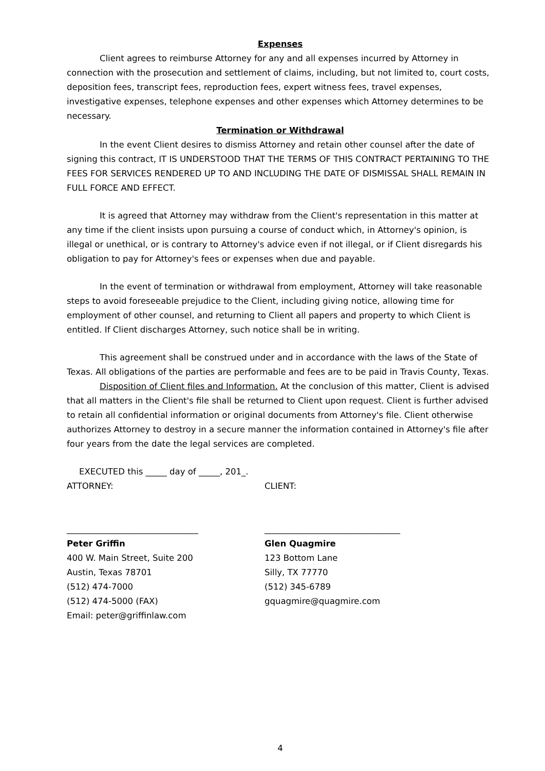Expenses
Client agrees to reimburse Attorney for any and all expenses incurred by Attorney in connection with the prosecution and settlement of claims, including, but not limited to, court costs, deposition fees, transcript fees, reproduction fees, expert witness fees, travel expenses, investigative expenses, telephone expenses and other expenses which Attorney determines to be necessary.
Termination or Withdrawal
In the event Client desires to dismiss Attorney and retain other counsel after the date of signing this contract, IT IS UNDERSTOOD THAT THE TERMS OF THIS CONTRACT PERTAINING TO THE FEES FOR SERVICES RENDERED UP TO AND INCLUDING THE DATE OF DISMISSAL SHALL REMAIN IN FULL FORCE AND EFFECT.
It is agreed that Attorney may withdraw from the Client's representation in this matter at any time if the client insists upon pursuing a course of conduct which, in Attorney's opinion, is illegal or unethical, or is contrary to Attorney's advice even if not illegal, or if Client disregards his obligation to pay for Attorney's fees or expenses when due and payable.
In the event of termination or withdrawal from employment, Attorney will take reasonable steps to avoid foreseeable prejudice to the Client, including giving notice, allowing time for employment of other counsel, and returning to Client all papers and property to which Client is entitled. If Client discharges Attorney, such notice shall be in writing.
This agreement shall be construed under and in accordance with the laws of the State of Texas. All obligations of the parties are performable and fees are to be paid in Travis County, Texas.
Disposition of Client files and Information. At the conclusion of this matter, Client is advised that all matters in the Client's file shall be returned to Client upon request. Client is further advised to retain all confidential information or original documents from Attorney's file. Client otherwise authorizes Attorney to destroy in a secure manner the information contained in Attorney's file after four years from the date the legal services are completed.
EXECUTED this _____ day of _____, 201_.
ATTORNEY:
_______________________________
Peter Griffin
400 W. Main Street, Suite 200
Austin, Texas 78701
(512) 474-7000
(512) 474-5000 (FAX)
Email: peter@griffinlaw.com
CLIENT:
________________________________
Glen Quagmire
123 Bottom Lane
Silly, TX 77770
(512) 345-6789
gquagmire@quagmire.com
4